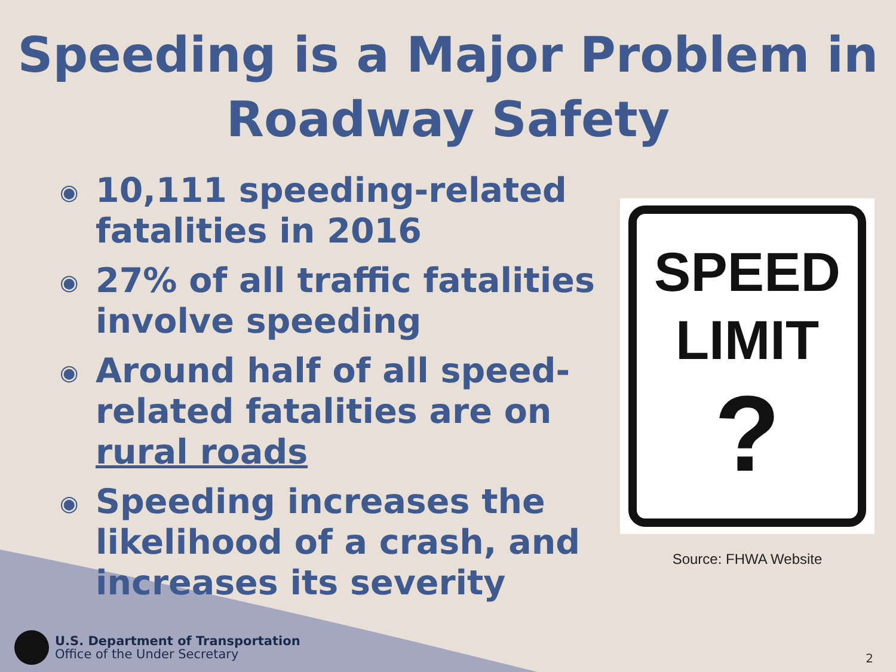Speeding is a Major Problem in Roadway Safety
◉ 10,111 speeding-related fatalities in 2016
◉ 27% of all traffic fatalities involve speeding
◉ Around half of all speed-related fatalities are on rural roads
◉ Speeding increases the likelihood of a crash, and increases its severity
SPEED
LIMIT
?
Source: FHWA Website
U.S. Department of Transportation
Office of the Under Secretary
2